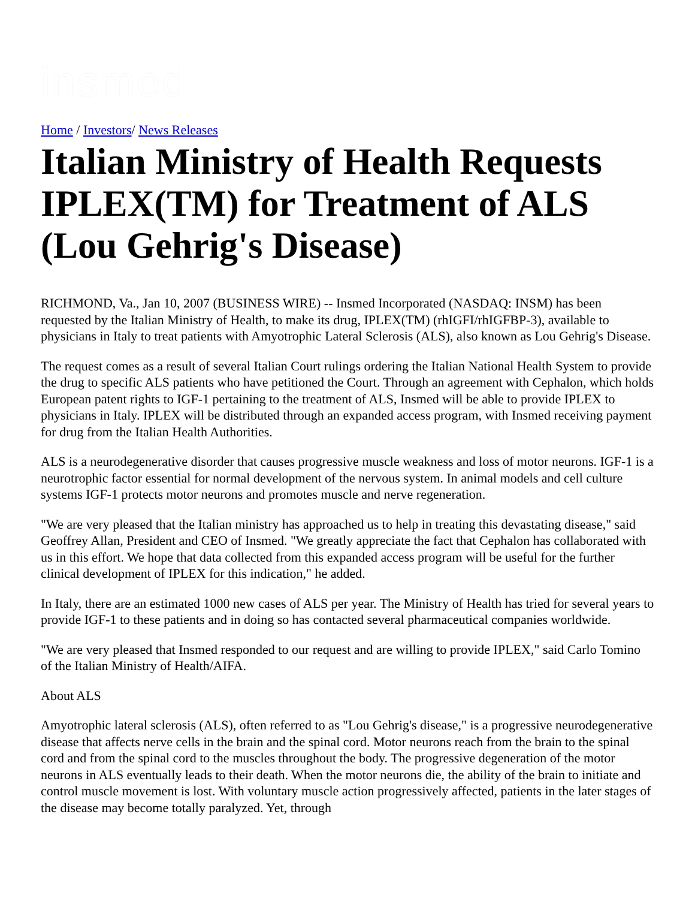insmed
Home / Investors/ News Releases
Italian Ministry of Health Requests IPLEX(TM) for Treatment of ALS (Lou Gehrig's Disease)
RICHMOND, Va., Jan 10, 2007 (BUSINESS WIRE) -- Insmed Incorporated (NASDAQ: INSM) has been requested by the Italian Ministry of Health, to make its drug, IPLEX(TM) (rhIGFI/rhIGFBP-3), available to physicians in Italy to treat patients with Amyotrophic Lateral Sclerosis (ALS), also known as Lou Gehrig's Disease.
The request comes as a result of several Italian Court rulings ordering the Italian National Health System to provide the drug to specific ALS patients who have petitioned the Court. Through an agreement with Cephalon, which holds European patent rights to IGF-1 pertaining to the treatment of ALS, Insmed will be able to provide IPLEX to physicians in Italy. IPLEX will be distributed through an expanded access program, with Insmed receiving payment for drug from the Italian Health Authorities.
ALS is a neurodegenerative disorder that causes progressive muscle weakness and loss of motor neurons. IGF-1 is a neurotrophic factor essential for normal development of the nervous system. In animal models and cell culture systems IGF-1 protects motor neurons and promotes muscle and nerve regeneration.
"We are very pleased that the Italian ministry has approached us to help in treating this devastating disease," said Geoffrey Allan, President and CEO of Insmed. "We greatly appreciate the fact that Cephalon has collaborated with us in this effort. We hope that data collected from this expanded access program will be useful for the further clinical development of IPLEX for this indication," he added.
In Italy, there are an estimated 1000 new cases of ALS per year. The Ministry of Health has tried for several years to provide IGF-1 to these patients and in doing so has contacted several pharmaceutical companies worldwide.
"We are very pleased that Insmed responded to our request and are willing to provide IPLEX," said Carlo Tomino of the Italian Ministry of Health/AIFA.
About ALS
Amyotrophic lateral sclerosis (ALS), often referred to as "Lou Gehrig's disease," is a progressive neurodegenerative disease that affects nerve cells in the brain and the spinal cord. Motor neurons reach from the brain to the spinal cord and from the spinal cord to the muscles throughout the body. The progressive degeneration of the motor neurons in ALS eventually leads to their death. When the motor neurons die, the ability of the brain to initiate and control muscle movement is lost. With voluntary muscle action progressively affected, patients in the later stages of the disease may become totally paralyzed. Yet, through